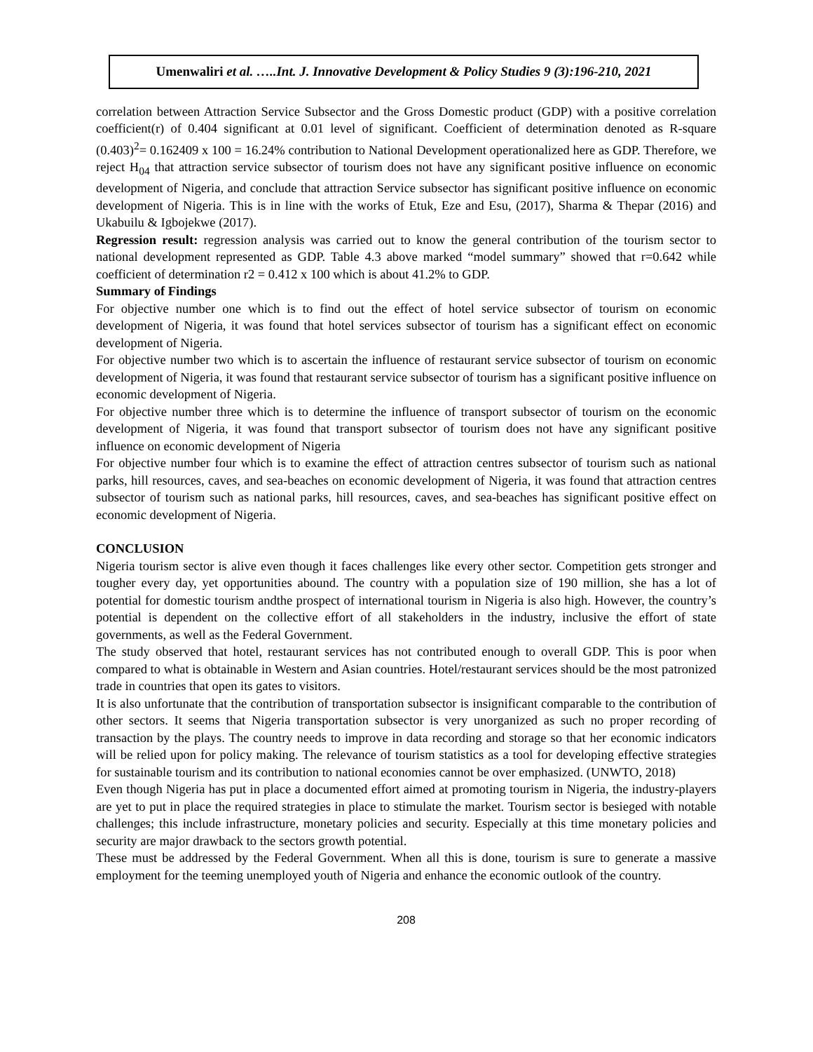Umenwaliri et al. …..Int. J. Innovative Development & Policy Studies 9 (3):196-210, 2021
correlation between Attraction Service Subsector and the Gross Domestic product (GDP) with a positive correlation coefficient(r) of 0.404 significant at 0.01 level of significant. Coefficient of determination denoted as R-square (0.403)<sup>2</sup>= 0.162409 x 100 = 16.24% contribution to National Development operationalized here as GDP. Therefore, we reject H<sub>04</sub> that attraction service subsector of tourism does not have any significant positive influence on economic development of Nigeria, and conclude that attraction Service subsector has significant positive influence on economic development of Nigeria. This is in line with the works of Etuk, Eze and Esu, (2017), Sharma & Thepar (2016) and Ukabuilu & Igbojekwe (2017).
Regression result: regression analysis was carried out to know the general contribution of the tourism sector to national development represented as GDP. Table 4.3 above marked “model summary” showed that r=0.642 while coefficient of determination r2 = 0.412 x 100 which is about 41.2% to GDP.
Summary of Findings
For objective number one which is to find out the effect of hotel service subsector of tourism on economic development of Nigeria, it was found that hotel services subsector of tourism has a significant effect on economic development of Nigeria.
For objective number two which is to ascertain the influence of restaurant service subsector of tourism on economic development of Nigeria, it was found that restaurant service subsector of tourism has a significant positive influence on economic development of Nigeria.
For objective number three which is to determine the influence of transport subsector of tourism on the economic development of Nigeria, it was found that transport subsector of tourism does not have any significant positive influence on economic development of Nigeria
For objective number four which is to examine the effect of attraction centres subsector of tourism such as national parks, hill resources, caves, and sea-beaches on economic development of Nigeria, it was found that attraction centres subsector of tourism such as national parks, hill resources, caves, and sea-beaches has significant positive effect on economic development of Nigeria.
CONCLUSION
Nigeria tourism sector is alive even though it faces challenges like every other sector. Competition gets stronger and tougher every day, yet opportunities abound. The country with a population size of 190 million, she has a lot of potential for domestic tourism andthe prospect of international tourism in Nigeria is also high. However, the country’s potential is dependent on the collective effort of all stakeholders in the industry, inclusive the effort of state governments, as well as the Federal Government.
The study observed that hotel, restaurant services has not contributed enough to overall GDP. This is poor when compared to what is obtainable in Western and Asian countries. Hotel/restaurant services should be the most patronized trade in countries that open its gates to visitors.
It is also unfortunate that the contribution of transportation subsector is insignificant comparable to the contribution of other sectors. It seems that Nigeria transportation subsector is very unorganized as such no proper recording of transaction by the plays. The country needs to improve in data recording and storage so that her economic indicators will be relied upon for policy making. The relevance of tourism statistics as a tool for developing effective strategies for sustainable tourism and its contribution to national economies cannot be over emphasized. (UNWTO, 2018)
Even though Nigeria has put in place a documented effort aimed at promoting tourism in Nigeria, the industry-players are yet to put in place the required strategies in place to stimulate the market. Tourism sector is besieged with notable challenges; this include infrastructure, monetary policies and security. Especially at this time monetary policies and security are major drawback to the sectors growth potential.
These must be addressed by the Federal Government. When all this is done, tourism is sure to generate a massive employment for the teeming unemployed youth of Nigeria and enhance the economic outlook of the country.
208